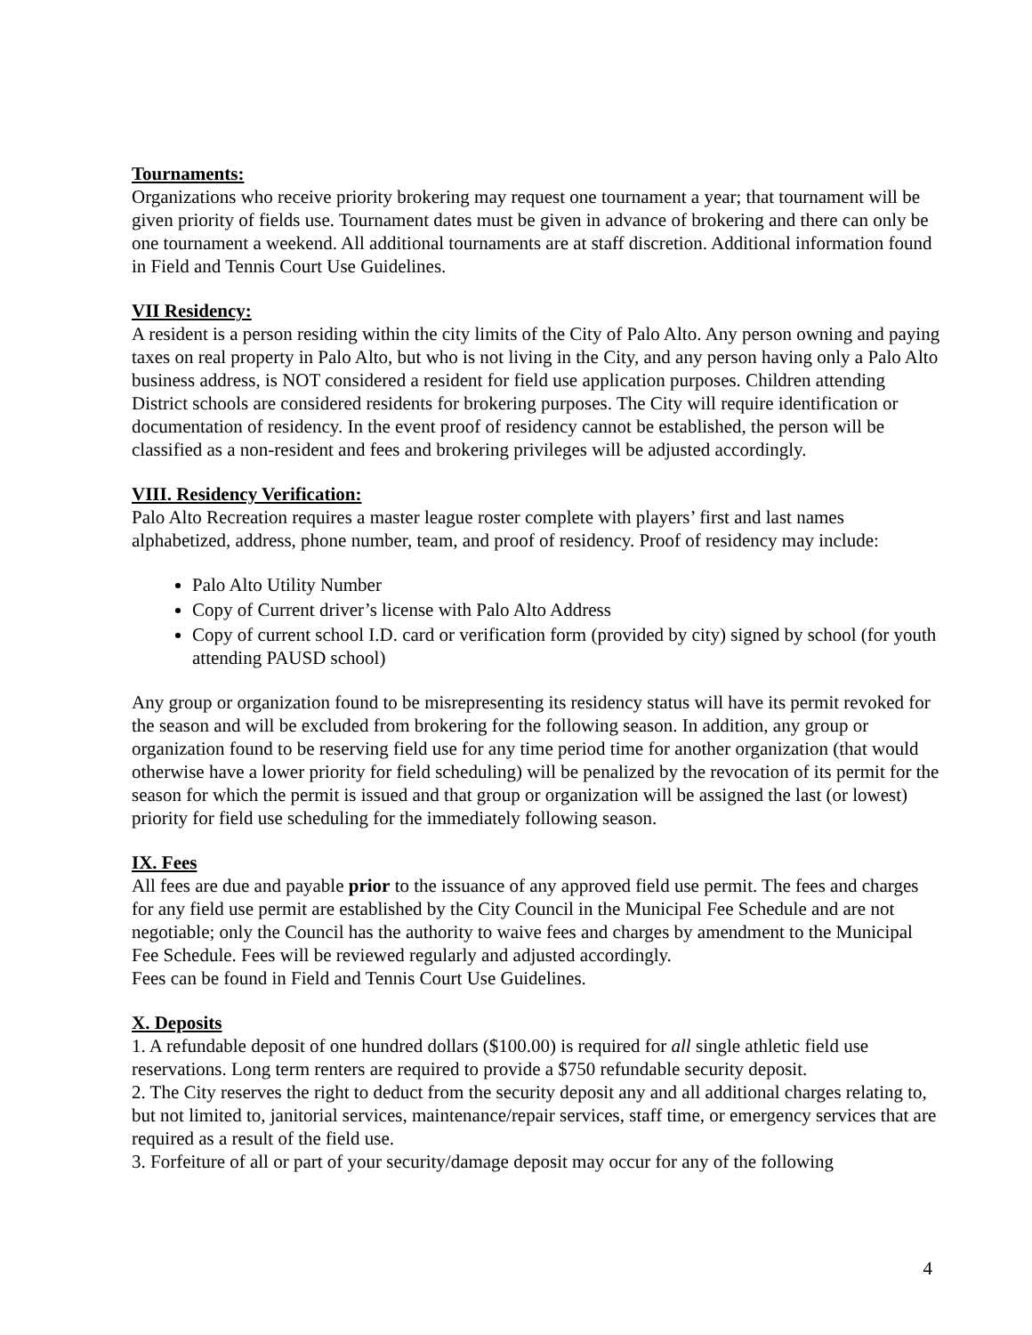Tournaments:
Organizations who receive priority brokering may request one tournament a year; that tournament will be given priority of fields use. Tournament dates must be given in advance of brokering and there can only be one tournament a weekend. All additional tournaments are at staff discretion. Additional information found in Field and Tennis Court Use Guidelines.
VII Residency:
A resident is a person residing within the city limits of the City of Palo Alto. Any person owning and paying taxes on real property in Palo Alto, but who is not living in the City, and any person having only a Palo Alto business address, is NOT considered a resident for field use application purposes. Children attending District schools are considered residents for brokering purposes. The City will require identification or documentation of residency. In the event proof of residency cannot be established, the person will be classified as a non-resident and fees and brokering privileges will be adjusted accordingly.
VIII. Residency Verification:
Palo Alto Recreation requires a master league roster complete with players’ first and last names alphabetized, address, phone number, team, and proof of residency. Proof of residency may include:
Palo Alto Utility Number
Copy of Current driver’s license with Palo Alto Address
Copy of current school I.D. card or verification form (provided by city) signed by school (for youth attending PAUSD school)
Any group or organization found to be misrepresenting its residency status will have its permit revoked for the season and will be excluded from brokering for the following season. In addition, any group or organization found to be reserving field use for any time period time for another organization (that would otherwise have a lower priority for field scheduling) will be penalized by the revocation of its permit for the season for which the permit is issued and that group or organization will be assigned the last (or lowest) priority for field use scheduling for the immediately following season.
IX. Fees
All fees are due and payable prior to the issuance of any approved field use permit. The fees and charges for any field use permit are established by the City Council in the Municipal Fee Schedule and are not negotiable; only the Council has the authority to waive fees and charges by amendment to the Municipal Fee Schedule. Fees will be reviewed regularly and adjusted accordingly.
Fees can be found in Field and Tennis Court Use Guidelines.
X. Deposits
1. A refundable deposit of one hundred dollars ($100.00) is required for all single athletic field use reservations. Long term renters are required to provide a $750 refundable security deposit.
2. The City reserves the right to deduct from the security deposit any and all additional charges relating to, but not limited to, janitorial services, maintenance/repair services, staff time, or emergency services that are required as a result of the field use.
3. Forfeiture of all or part of your security/damage deposit may occur for any of the following
4